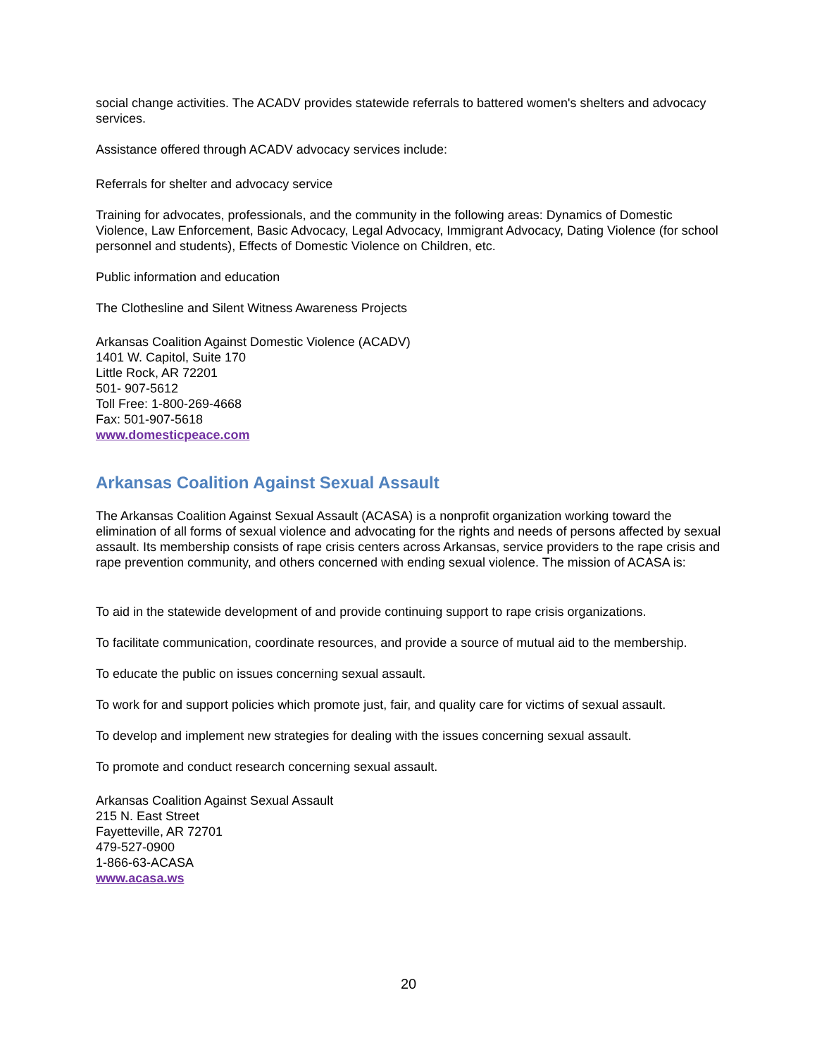social change activities. The ACADV provides statewide referrals to battered women's shelters and advocacy services.
Assistance offered through ACADV advocacy services include:
Referrals for shelter and advocacy service
Training for advocates, professionals, and the community in the following areas: Dynamics of Domestic Violence, Law Enforcement, Basic Advocacy, Legal Advocacy, Immigrant Advocacy, Dating Violence (for school personnel and students), Effects of Domestic Violence on Children, etc.
Public information and education
The Clothesline and Silent Witness Awareness Projects
Arkansas Coalition Against Domestic Violence (ACADV)
1401 W. Capitol, Suite 170
Little Rock, AR 72201
501- 907-5612
Toll Free: 1-800-269-4668
Fax: 501-907-5618
www.domesticpeace.com
Arkansas Coalition Against Sexual Assault
The Arkansas Coalition Against Sexual Assault (ACASA) is a nonprofit organization working toward the elimination of all forms of sexual violence and advocating for the rights and needs of persons affected by sexual assault. Its membership consists of rape crisis centers across Arkansas, service providers to the rape crisis and rape prevention community, and others concerned with ending sexual violence. The mission of ACASA is:
To aid in the statewide development of and provide continuing support to rape crisis organizations.
To facilitate communication, coordinate resources, and provide a source of mutual aid to the membership.
To educate the public on issues concerning sexual assault.
To work for and support policies which promote just, fair, and quality care for victims of sexual assault.
To develop and implement new strategies for dealing with the issues concerning sexual assault.
To promote and conduct research concerning sexual assault.
Arkansas Coalition Against Sexual Assault
215 N. East Street
Fayetteville, AR 72701
479-527-0900
1-866-63-ACASA
www.acasa.ws
20